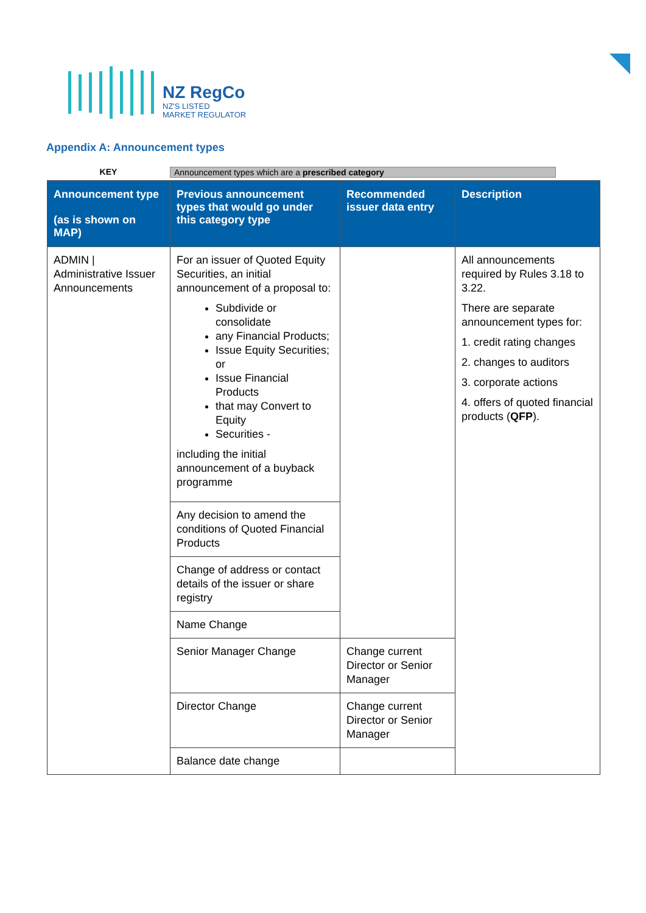NZ RegCo
NZ'S LISTED
MARKET REGULATOR
Appendix A: Announcement types
KEY Announcement types which are a prescribed category
| Announcement type (as is shown on MAP) | Previous announcement types that would go under this category type | Recommended issuer data entry | Description |
| --- | --- | --- | --- |
| ADMIN / Administrative Issuer Announcements | For an issuer of Quoted Equity Securities, an initial announcement of a proposal to: Subdivide or consolidate any Financial Products; Issue Equity Securities; or Issue Financial Products that may Convert to Equity Securities - including the initial announcement of a buyback programme | | All announcements required by Rules 3.18 to 3.22. There are separate announcement types for: 1. credit rating changes 2. changes to auditors 3. corporate actions 4. offers of quoted financial products ( QFP ). |
| | Any decision to amend the conditions of Quoted Financial Products | | |
| | Change of address or contact details of the issuer or share registry | | |
| | Name Change | | |
| | Senior Manager Change | Change current Director or Senior Manager | |
| | Director Change | Change current Director or Senior Manager | |
| | Balance date change | | |